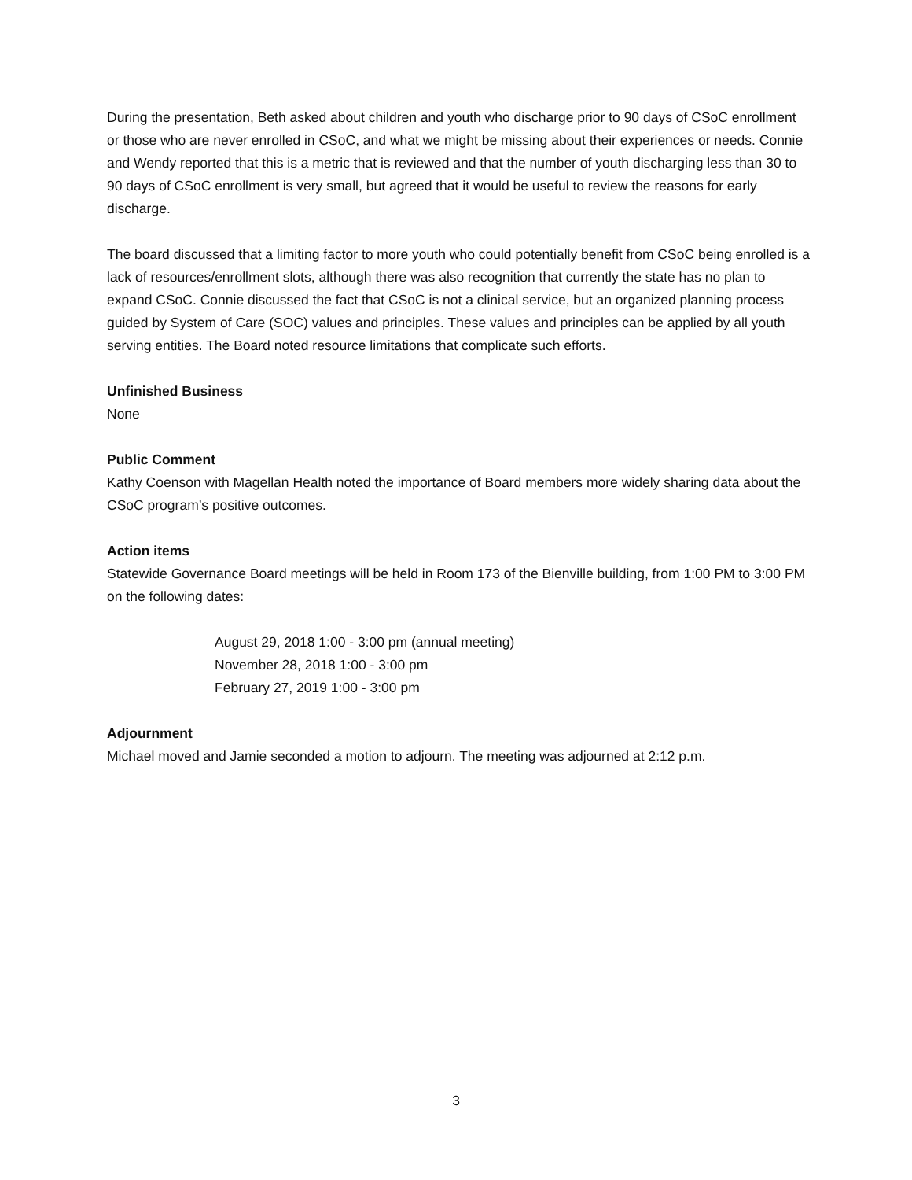During the presentation, Beth asked about children and youth who discharge prior to 90 days of CSoC enrollment or those who are never enrolled in CSoC, and what we might be missing about their experiences or needs. Connie and Wendy reported that this is a metric that is reviewed and that the number of youth discharging less than 30 to 90 days of CSoC enrollment is very small, but agreed that it would be useful to review the reasons for early discharge.
The board discussed that a limiting factor to more youth who could potentially benefit from CSoC being enrolled is a lack of resources/enrollment slots, although there was also recognition that currently the state has no plan to expand CSoC. Connie discussed the fact that CSoC is not a clinical service, but an organized planning process guided by System of Care (SOC) values and principles. These values and principles can be applied by all youth serving entities. The Board noted resource limitations that complicate such efforts.
Unfinished Business
None
Public Comment
Kathy Coenson with Magellan Health noted the importance of Board members more widely sharing data about the CSoC program’s positive outcomes.
Action items
Statewide Governance Board meetings will be held in Room 173 of the Bienville building, from 1:00 PM to 3:00 PM on the following dates:
August 29, 2018 1:00 - 3:00 pm (annual meeting)
November 28, 2018 1:00 - 3:00 pm
February 27, 2019 1:00 - 3:00 pm
Adjournment
Michael moved and Jamie seconded a motion to adjourn. The meeting was adjourned at 2:12 p.m.
3